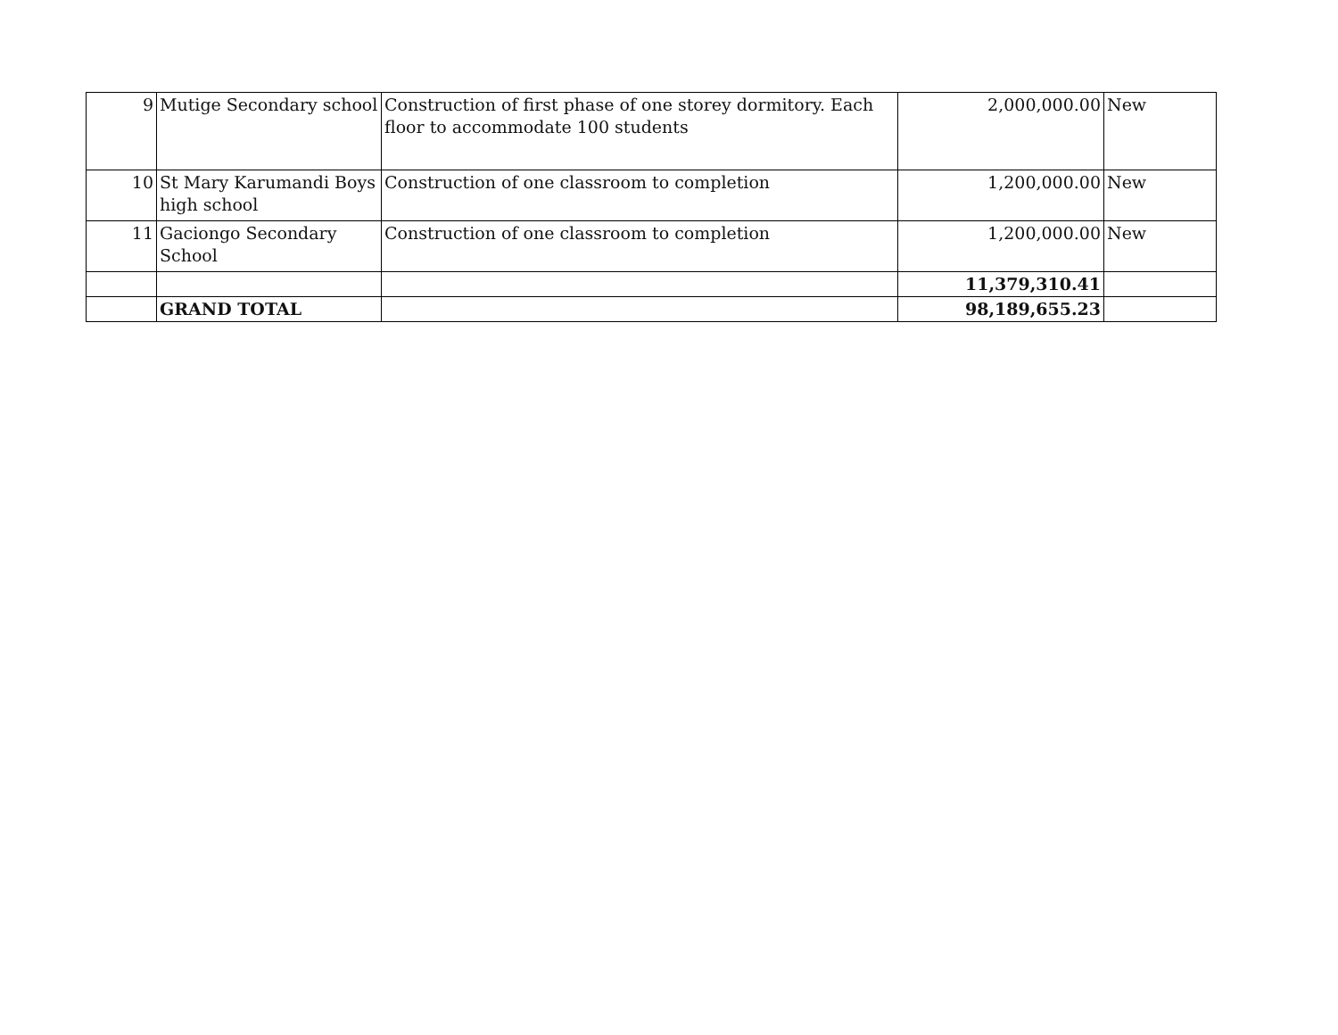| 9 | Mutige Secondary school | Construction of first phase of one storey dormitory. Each floor to accommodate 100 students | 2,000,000.00 | New |
| 10 | St Mary Karumandi Boys high school | Construction of one classroom to completion | 1,200,000.00 | New |
| 11 | Gaciongo Secondary School | Construction of one classroom to completion | 1,200,000.00 | New |
| | | | 11,379,310.41 | |
| | GRAND TOTAL | | 98,189,655.23 | |